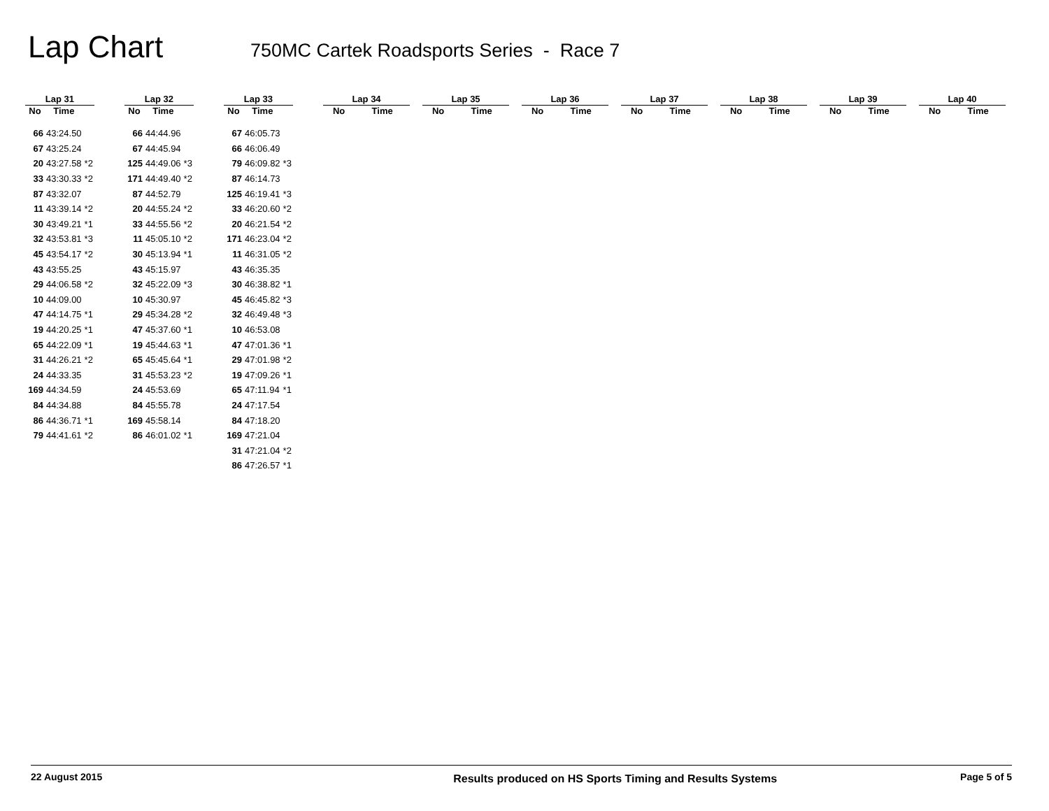Lap Chart
750MC Cartek Roadsports Series - Race 7
| Lap 31 | | |
| --- | --- | --- |
| No | Time | |
| 66 | 43:24.50 | |
| 67 | 43:25.24 | |
| 20 | 43:27.58 | *2 |
| 33 | 43:30.33 | *2 |
| 87 | 43:32.07 | |
| 11 | 43:39.14 | *2 |
| 30 | 43:49.21 | *1 |
| 32 | 43:53.81 | *3 |
| 45 | 43:54.17 | *2 |
| 43 | 43:55.25 | |
| 29 | 44:06.58 | *2 |
| 10 | 44:09.00 | |
| 47 | 44:14.75 | *1 |
| 19 | 44:20.25 | *1 |
| 65 | 44:22.09 | *1 |
| 31 | 44:26.21 | *2 |
| 24 | 44:33.35 | |
| 169 | 44:34.59 | |
| 84 | 44:34.88 | |
| 86 | 44:36.71 | *1 |
| 79 | 44:41.61 | *2 |
| Lap 32 | | |
| --- | --- | --- |
| No | Time | |
| 66 | 44:44.96 | |
| 67 | 44:45.94 | |
| 125 | 44:49.06 | *3 |
| 171 | 44:49.40 | *2 |
| 87 | 44:52.79 | |
| 20 | 44:55.24 | *2 |
| 33 | 44:55.56 | *2 |
| 11 | 45:05.10 | *2 |
| 30 | 45:13.94 | *1 |
| 43 | 45:15.97 | |
| 32 | 45:22.09 | *3 |
| 10 | 45:30.97 | |
| 29 | 45:34.28 | *2 |
| 47 | 45:37.60 | *1 |
| 19 | 45:44.63 | *1 |
| 65 | 45:45.64 | *1 |
| 31 | 45:53.23 | *2 |
| 24 | 45:53.69 | |
| 84 | 45:55.78 | |
| 169 | 45:58.14 | |
| 86 | 46:01.02 | *1 |
| Lap 33 | | |
| --- | --- | --- |
| No | Time | |
| 67 | 46:05.73 | |
| 66 | 46:06.49 | |
| 79 | 46:09.82 | *3 |
| 87 | 46:14.73 | |
| 125 | 46:19.41 | *3 |
| 33 | 46:20.60 | *2 |
| 20 | 46:21.54 | *2 |
| 171 | 46:23.04 | *2 |
| 11 | 46:31.05 | *2 |
| 43 | 46:35.35 | |
| 30 | 46:38.82 | *1 |
| 45 | 46:45.82 | *3 |
| 32 | 46:49.48 | *3 |
| 10 | 46:53.08 | |
| 47 | 47:01.36 | *1 |
| 29 | 47:01.98 | *2 |
| 19 | 47:09.26 | *1 |
| 65 | 47:11.94 | *1 |
| 24 | 47:17.54 | |
| 84 | 47:18.20 | |
| 169 | 47:21.04 | |
| 31 | 47:21.04 | *2 |
| 86 | 47:26.57 | *1 |
| Lap 34 | |
| --- | --- |
| No | Time |
| Lap 35 | |
| --- | --- |
| No | Time |
| Lap 36 | |
| --- | --- |
| No | Time |
| Lap 37 | |
| --- | --- |
| No | Time |
| Lap 38 | |
| --- | --- |
| No | Time |
| Lap 39 | |
| --- | --- |
| No | Time |
| Lap 40 | |
| --- | --- |
| No | Time |
22 August 2015 Results produced on HS Sports Timing and Results Systems Page 5 of 5